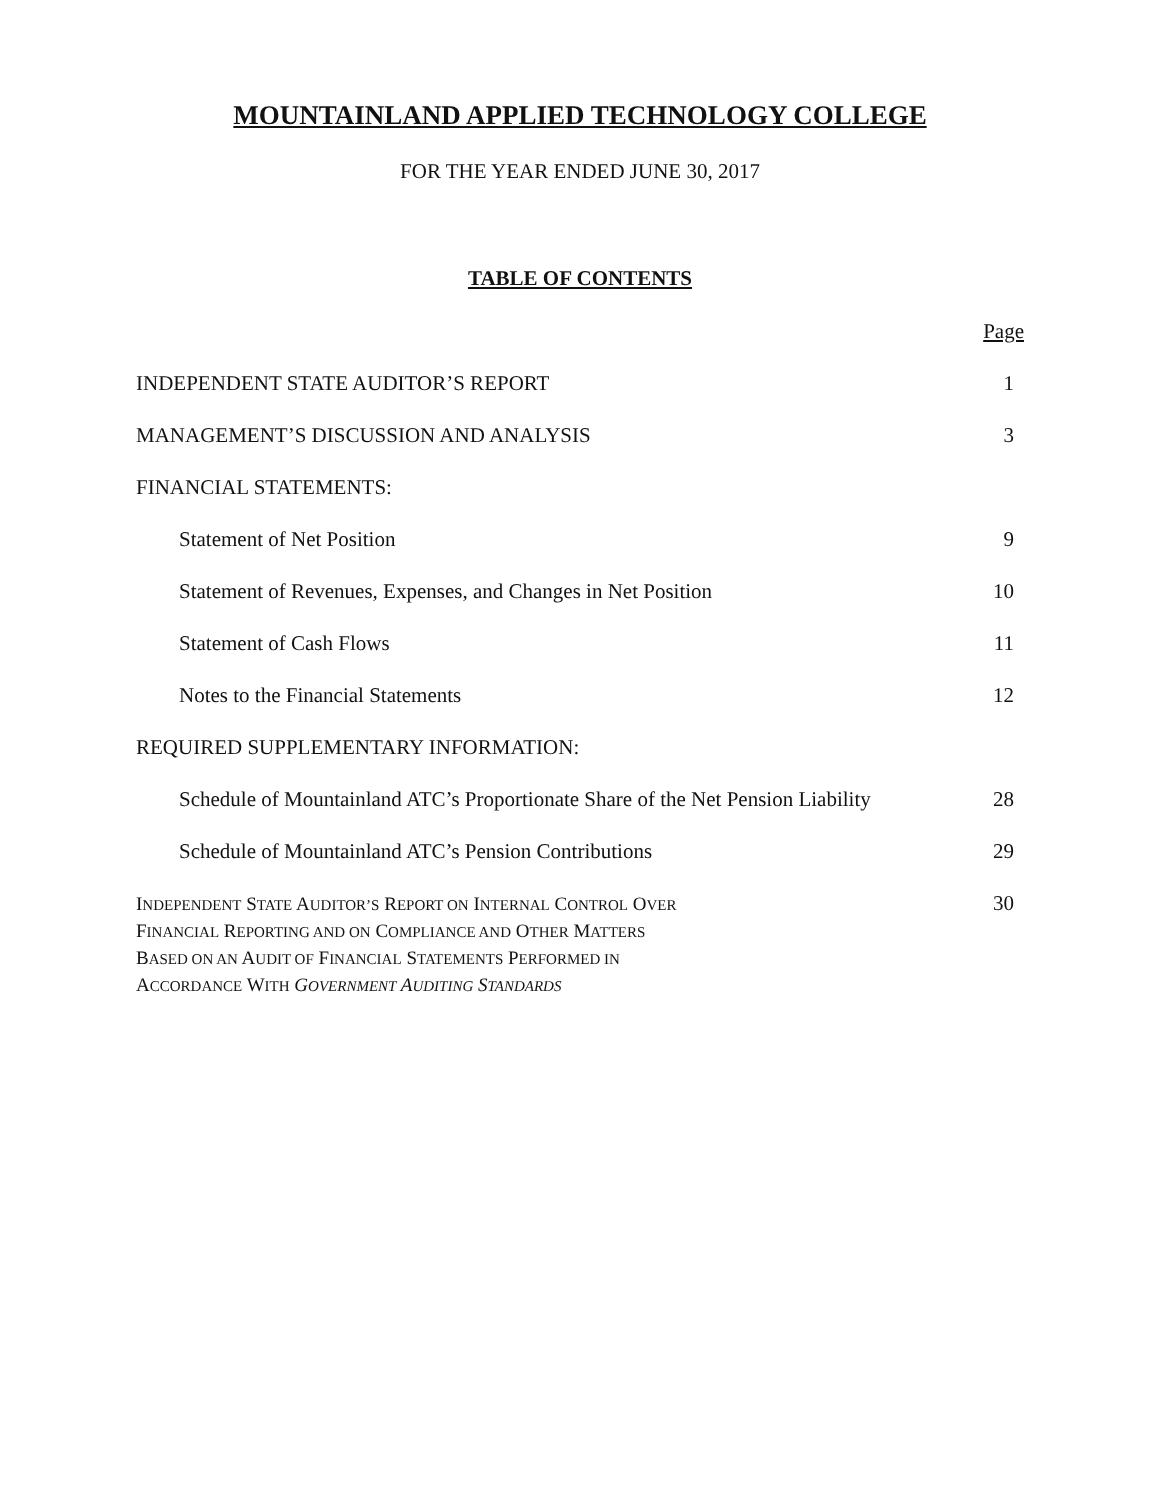MOUNTAINLAND APPLIED TECHNOLOGY COLLEGE
FOR THE YEAR ENDED JUNE 30, 2017
TABLE OF CONTENTS
| | Page |
| INDEPENDENT STATE AUDITOR’S REPORT | 1 |
| MANAGEMENT’S DISCUSSION AND ANALYSIS | 3 |
| FINANCIAL STATEMENTS: | |
| Statement of Net Position | 9 |
| Statement of Revenues, Expenses, and Changes in Net Position | 10 |
| Statement of Cash Flows | 11 |
| Notes to the Financial Statements | 12 |
| REQUIRED SUPPLEMENTARY INFORMATION: | |
| Schedule of Mountainland ATC’s Proportionate Share of the Net Pension Liability | 28 |
| Schedule of Mountainland ATC’s Pension Contributions | 29 |
| I NDEPENDENT S TATE A UDITOR’S R EPORT ON I NTERNAL C ONTROL O VER F INANCIAL R EPORTING AND ON C OMPLIANCE AND O THER M ATTERS B ASED ON AN A UDIT OF F INANCIAL S TATEMENTS P ERFORMED IN A CCORDANCE W ITH G OVERNMENT A UDITING S TANDARDS | 30 |